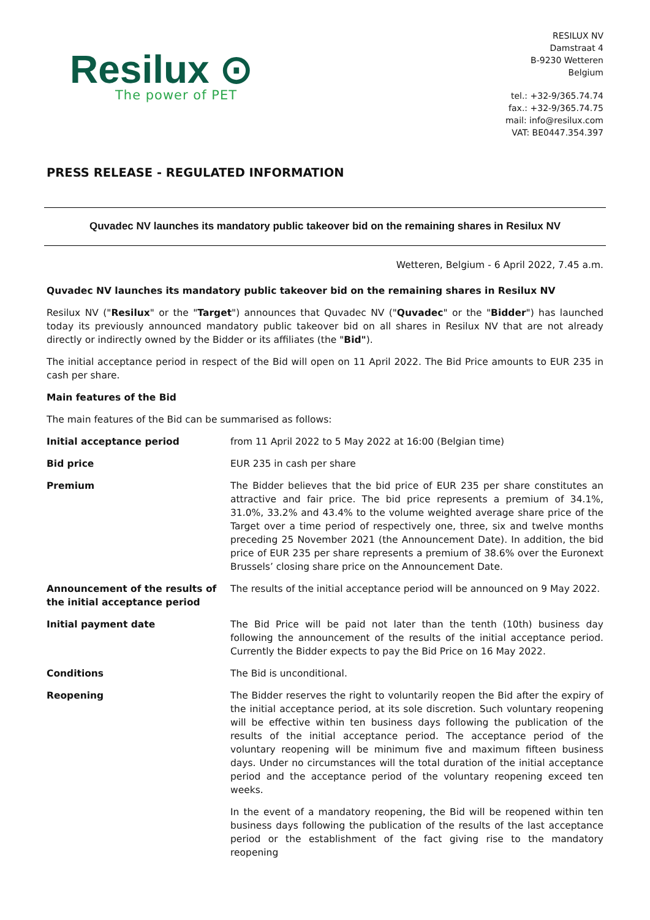Resilux ⊙
The power of PET
RESILUX NV
Damstraat 4
B-9230 Wetteren
Belgium
tel.: +32-9/365.74.74
fax.: +32-9/365.74.75
mail: info@resilux.com
VAT: BE0447.354.397
PRESS RELEASE - REGULATED INFORMATION
Quvadec NV launches its mandatory public takeover bid on the remaining shares in Resilux NV
Wetteren, Belgium - 6 April 2022, 7.45 a.m.
Quvadec NV launches its mandatory public takeover bid on the remaining shares in Resilux NV
Resilux NV ("Resilux" or the "Target") announces that Quvadec NV ("Quvadec" or the "Bidder") has launched today its previously announced mandatory public takeover bid on all shares in Resilux NV that are not already directly or indirectly owned by the Bidder or its affiliates (the "Bid").
The initial acceptance period in respect of the Bid will open on 11 April 2022. The Bid Price amounts to EUR 235 in cash per share.
Main features of the Bid
The main features of the Bid can be summarised as follows:
| Initial acceptance period | from 11 April 2022 to 5 May 2022 at 16:00 (Belgian time) |
| Bid price | EUR 235 in cash per share |
| Premium | The Bidder believes that the bid price of EUR 235 per share constitutes an attractive and fair price. The bid price represents a premium of 34.1%, 31.0%, 33.2% and 43.4% to the volume weighted average share price of the Target over a time period of respectively one, three, six and twelve months preceding 25 November 2021 (the Announcement Date). In addition, the bid price of EUR 235 per share represents a premium of 38.6% over the Euronext Brussels’ closing share price on the Announcement Date. |
| Announcement of the results of the initial acceptance period | The results of the initial acceptance period will be announced on 9 May 2022. |
| Initial payment date | The Bid Price will be paid not later than the tenth (10th) business day following the announcement of the results of the initial acceptance period. Currently the Bidder expects to pay the Bid Price on 16 May 2022. |
| Conditions | The Bid is unconditional. |
| Reopening | The Bidder reserves the right to voluntarily reopen the Bid after the expiry of the initial acceptance period, at its sole discretion. Such voluntary reopening will be effective within ten business days following the publication of the results of the initial acceptance period. The acceptance period of the voluntary reopening will be minimum five and maximum fifteen business days. Under no circumstances will the total duration of the initial acceptance period and the acceptance period of the voluntary reopening exceed ten weeks. In the event of a mandatory reopening, the Bid will be reopened within ten business days following the publication of the results of the last acceptance period or the establishment of the fact giving rise to the mandatory reopening |